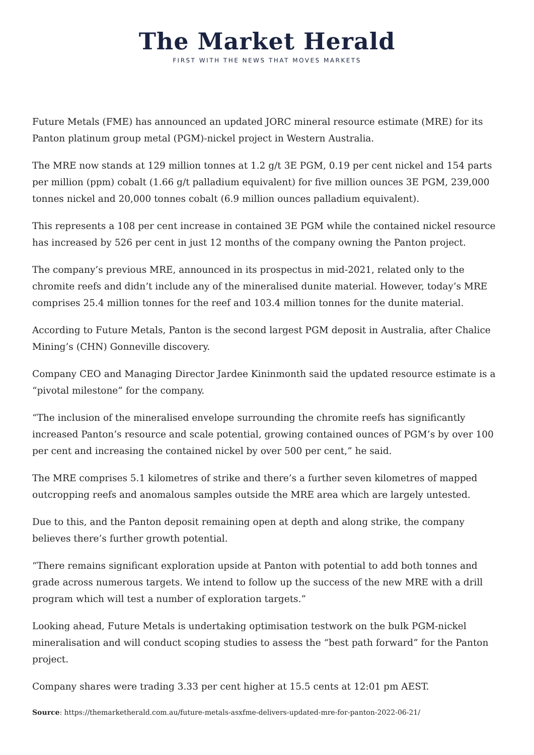The Market Herald
FIRST WITH THE NEWS THAT MOVES MARKETS
Future Metals (FME) has announced an updated JORC mineral resource estimate (MRE) for its Panton platinum group metal (PGM)-nickel project in Western Australia.
The MRE now stands at 129 million tonnes at 1.2 g/t 3E PGM, 0.19 per cent nickel and 154 parts per million (ppm) cobalt (1.66 g/t palladium equivalent) for five million ounces 3E PGM, 239,000 tonnes nickel and 20,000 tonnes cobalt (6.9 million ounces palladium equivalent).
This represents a 108 per cent increase in contained 3E PGM while the contained nickel resource has increased by 526 per cent in just 12 months of the company owning the Panton project.
The company’s previous MRE, announced in its prospectus in mid-2021, related only to the chromite reefs and didn’t include any of the mineralised dunite material. However, today’s MRE comprises 25.4 million tonnes for the reef and 103.4 million tonnes for the dunite material.
According to Future Metals, Panton is the second largest PGM deposit in Australia, after Chalice Mining’s (CHN) Gonneville discovery.
Company CEO and Managing Director Jardee Kininmonth said the updated resource estimate is a “pivotal milestone” for the company.
“The inclusion of the mineralised envelope surrounding the chromite reefs has significantly increased Panton’s resource and scale potential, growing contained ounces of PGM’s by over 100 per cent and increasing the contained nickel by over 500 per cent,” he said.
The MRE comprises 5.1 kilometres of strike and there’s a further seven kilometres of mapped outcropping reefs and anomalous samples outside the MRE area which are largely untested.
Due to this, and the Panton deposit remaining open at depth and along strike, the company believes there’s further growth potential.
“There remains significant exploration upside at Panton with potential to add both tonnes and grade across numerous targets. We intend to follow up the success of the new MRE with a drill program which will test a number of exploration targets.”
Looking ahead, Future Metals is undertaking optimisation testwork on the bulk PGM-nickel mineralisation and will conduct scoping studies to assess the “best path forward” for the Panton project.
Company shares were trading 3.33 per cent higher at 15.5 cents at 12:01 pm AEST.
Source: https://themarketherald.com.au/future-metals-asxfme-delivers-updated-mre-for-panton-2022-06-21/